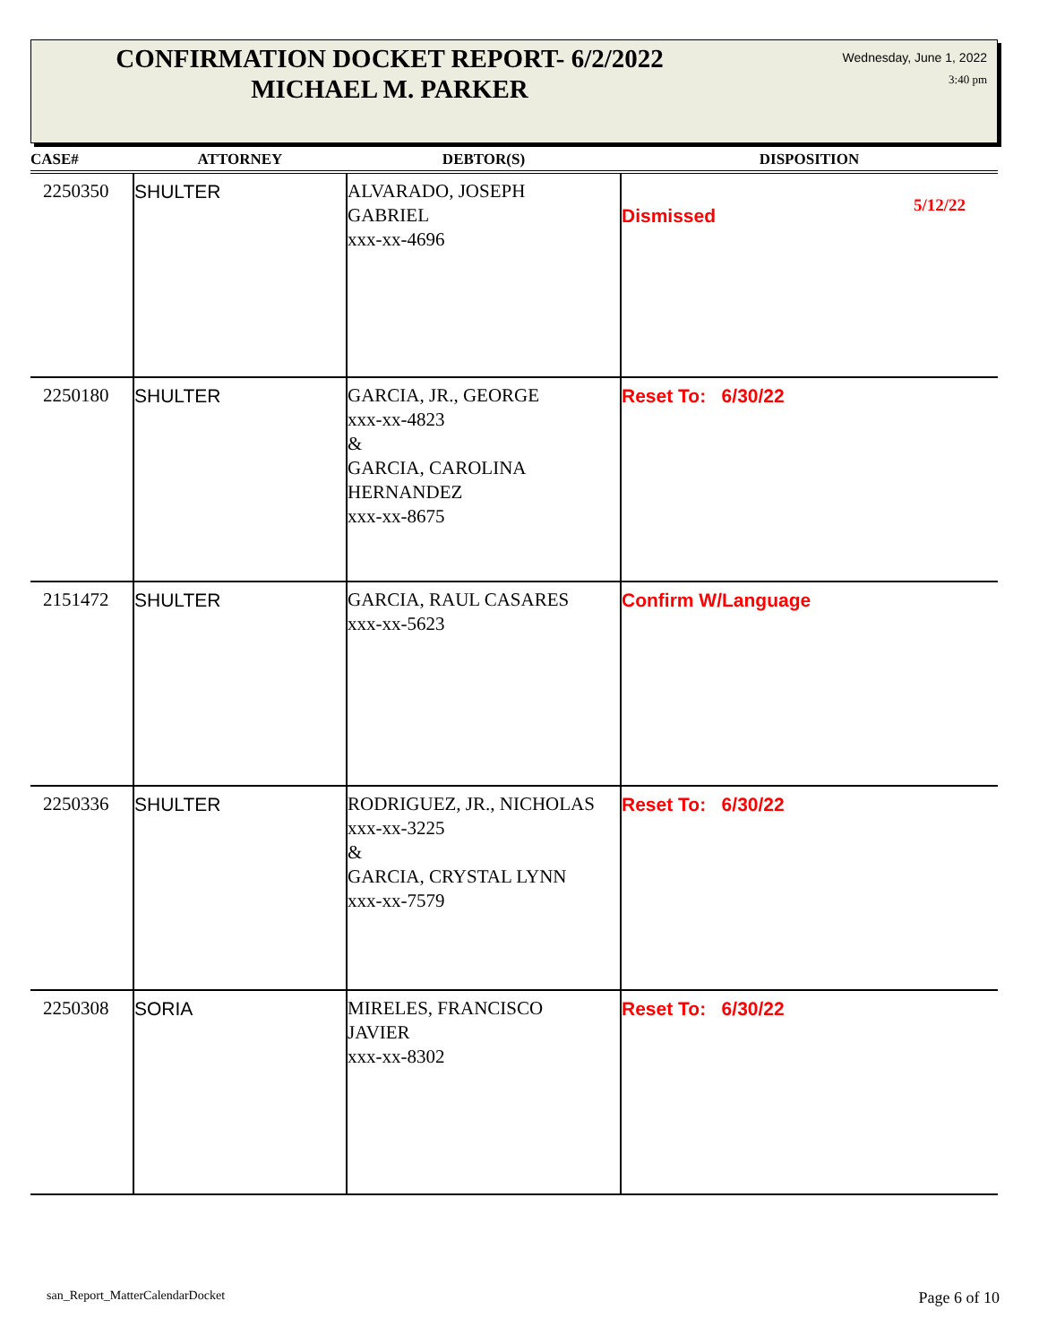CONFIRMATION DOCKET REPORT- 6/2/2022
MICHAEL M. PARKER
Wednesday, June 1, 2022
3:40 pm
| CASE# | ATTORNEY | DEBTOR(S) | DISPOSITION |
| --- | --- | --- | --- |
| 2250350 | SHULTER | ALVARADO, JOSEPH GABRIEL xxx-xx-4696 | Dismissed 5/12/22 |
| 2250180 | SHULTER | GARCIA, JR., GEORGE xxx-xx-4823 & GARCIA, CAROLINA HERNANDEZ xxx-xx-8675 | Reset To: 6/30/22 |
| 2151472 | SHULTER | GARCIA, RAUL CASARES xxx-xx-5623 | Confirm W/Language |
| 2250336 | SHULTER | RODRIGUEZ, JR., NICHOLAS xxx-xx-3225 & GARCIA, CRYSTAL LYNN xxx-xx-7579 | Reset To: 6/30/22 |
| 2250308 | SORIA | MIRELES, FRANCISCO JAVIER xxx-xx-8302 | Reset To: 6/30/22 |
san_Report_MatterCalendarDocket
Page 6 of 10